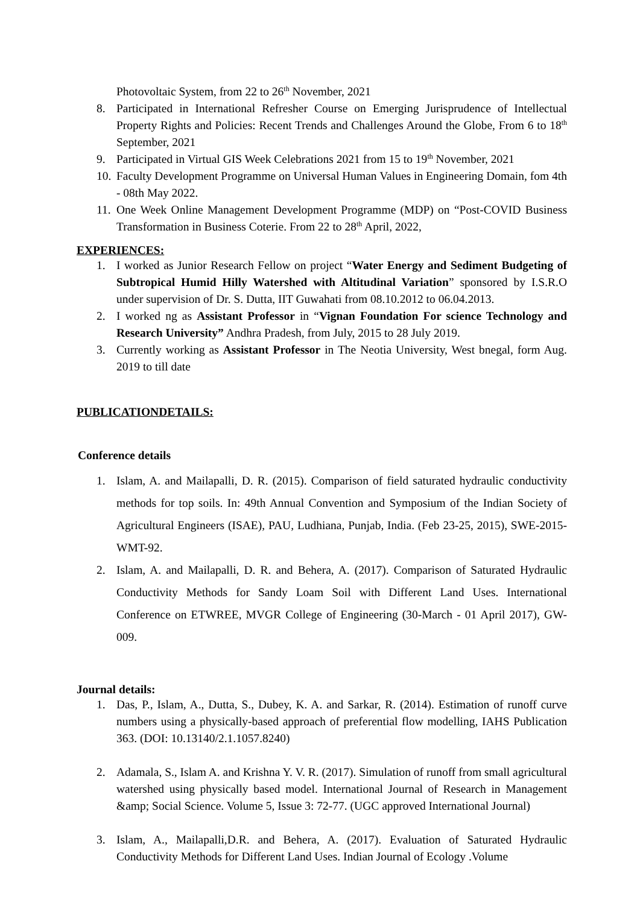Photovoltaic System, from 22 to 26<sup>th</sup> November, 2021
8. Participated in International Refresher Course on Emerging Jurisprudence of Intellectual Property Rights and Policies: Recent Trends and Challenges Around the Globe, From 6 to 18<sup>th</sup> September, 2021
9. Participated in Virtual GIS Week Celebrations 2021 from 15 to 19<sup>th</sup> November, 2021
10. Faculty Development Programme on Universal Human Values in Engineering Domain, fom 4th - 08th May 2022.
11. One Week Online Management Development Programme (MDP) on “Post-COVID Business Transformation in Business Coterie. From 22 to 28<sup>th</sup> April, 2022,
EXPERIENCES:
1. I worked as Junior Research Fellow on project “Water Energy and Sediment Budgeting of Subtropical Humid Hilly Watershed with Altitudinal Variation” sponsored by I.S.R.O under supervision of Dr. S. Dutta, IIT Guwahati from 08.10.2012 to 06.04.2013.
2. I worked ng as Assistant Professor in “Vignan Foundation For science Technology and Research University” Andhra Pradesh, from July, 2015 to 28 July 2019.
3. Currently working as Assistant Professor in The Neotia University, West bnegal, form Aug. 2019 to till date
PUBLICATIONDETAILS:
Conference details
1. Islam, A. and Mailapalli, D. R. (2015). Comparison of field saturated hydraulic conductivity methods for top soils. In: 49th Annual Convention and Symposium of the Indian Society of Agricultural Engineers (ISAE), PAU, Ludhiana, Punjab, India. (Feb 23-25, 2015), SWE-2015-WMT-92.
2. Islam, A. and Mailapalli, D. R. and Behera, A. (2017). Comparison of Saturated Hydraulic Conductivity Methods for Sandy Loam Soil with Different Land Uses. International Conference on ETWREE, MVGR College of Engineering (30-March - 01 April 2017), GW-009.
Journal details:
1. Das, P., Islam, A., Dutta, S., Dubey, K. A. and Sarkar, R. (2014). Estimation of runoff curve numbers using a physically-based approach of preferential flow modelling, IAHS Publication 363. (DOI: 10.13140/2.1.1057.8240)
2. Adamala, S., Islam A. and Krishna Y. V. R. (2017). Simulation of runoff from small agricultural watershed using physically based model. International Journal of Research in Management &amp; Social Science. Volume 5, Issue 3: 72-77. (UGC approved International Journal)
3. Islam, A., Mailapalli,D.R. and Behera, A. (2017). Evaluation of Saturated Hydraulic Conductivity Methods for Different Land Uses. Indian Journal of Ecology .Volume